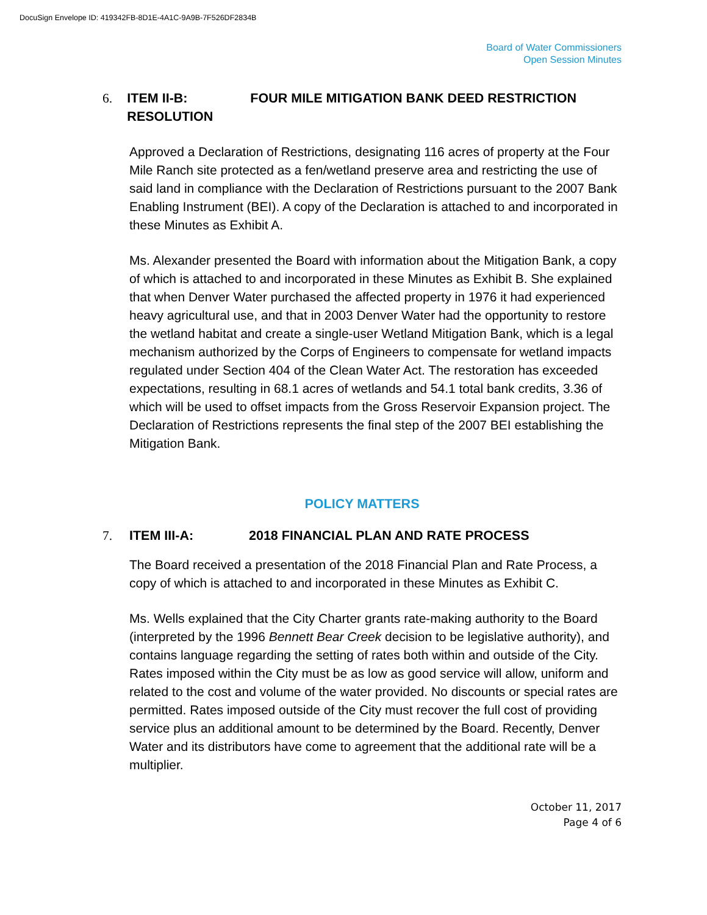DocuSign Envelope ID: 419342FB-8D1E-4A1C-9A9B-7F526DF2834B
Board of Water Commissioners
Open Session Minutes
6. ITEM II-B: FOUR MILE MITIGATION BANK DEED RESTRICTION RESOLUTION
Approved a Declaration of Restrictions, designating 116 acres of property at the Four Mile Ranch site protected as a fen/wetland preserve area and restricting the use of said land in compliance with the Declaration of Restrictions pursuant to the 2007 Bank Enabling Instrument (BEI). A copy of the Declaration is attached to and incorporated in these Minutes as Exhibit A.
Ms. Alexander presented the Board with information about the Mitigation Bank, a copy of which is attached to and incorporated in these Minutes as Exhibit B. She explained that when Denver Water purchased the affected property in 1976 it had experienced heavy agricultural use, and that in 2003 Denver Water had the opportunity to restore the wetland habitat and create a single-user Wetland Mitigation Bank, which is a legal mechanism authorized by the Corps of Engineers to compensate for wetland impacts regulated under Section 404 of the Clean Water Act. The restoration has exceeded expectations, resulting in 68.1 acres of wetlands and 54.1 total bank credits, 3.36 of which will be used to offset impacts from the Gross Reservoir Expansion project. The Declaration of Restrictions represents the final step of the 2007 BEI establishing the Mitigation Bank.
POLICY MATTERS
7. ITEM III-A: 2018 FINANCIAL PLAN AND RATE PROCESS
The Board received a presentation of the 2018 Financial Plan and Rate Process, a copy of which is attached to and incorporated in these Minutes as Exhibit C.
Ms. Wells explained that the City Charter grants rate-making authority to the Board (interpreted by the 1996 Bennett Bear Creek decision to be legislative authority), and contains language regarding the setting of rates both within and outside of the City. Rates imposed within the City must be as low as good service will allow, uniform and related to the cost and volume of the water provided. No discounts or special rates are permitted. Rates imposed outside of the City must recover the full cost of providing service plus an additional amount to be determined by the Board. Recently, Denver Water and its distributors have come to agreement that the additional rate will be a multiplier.
October 11, 2017
Page 4 of 6